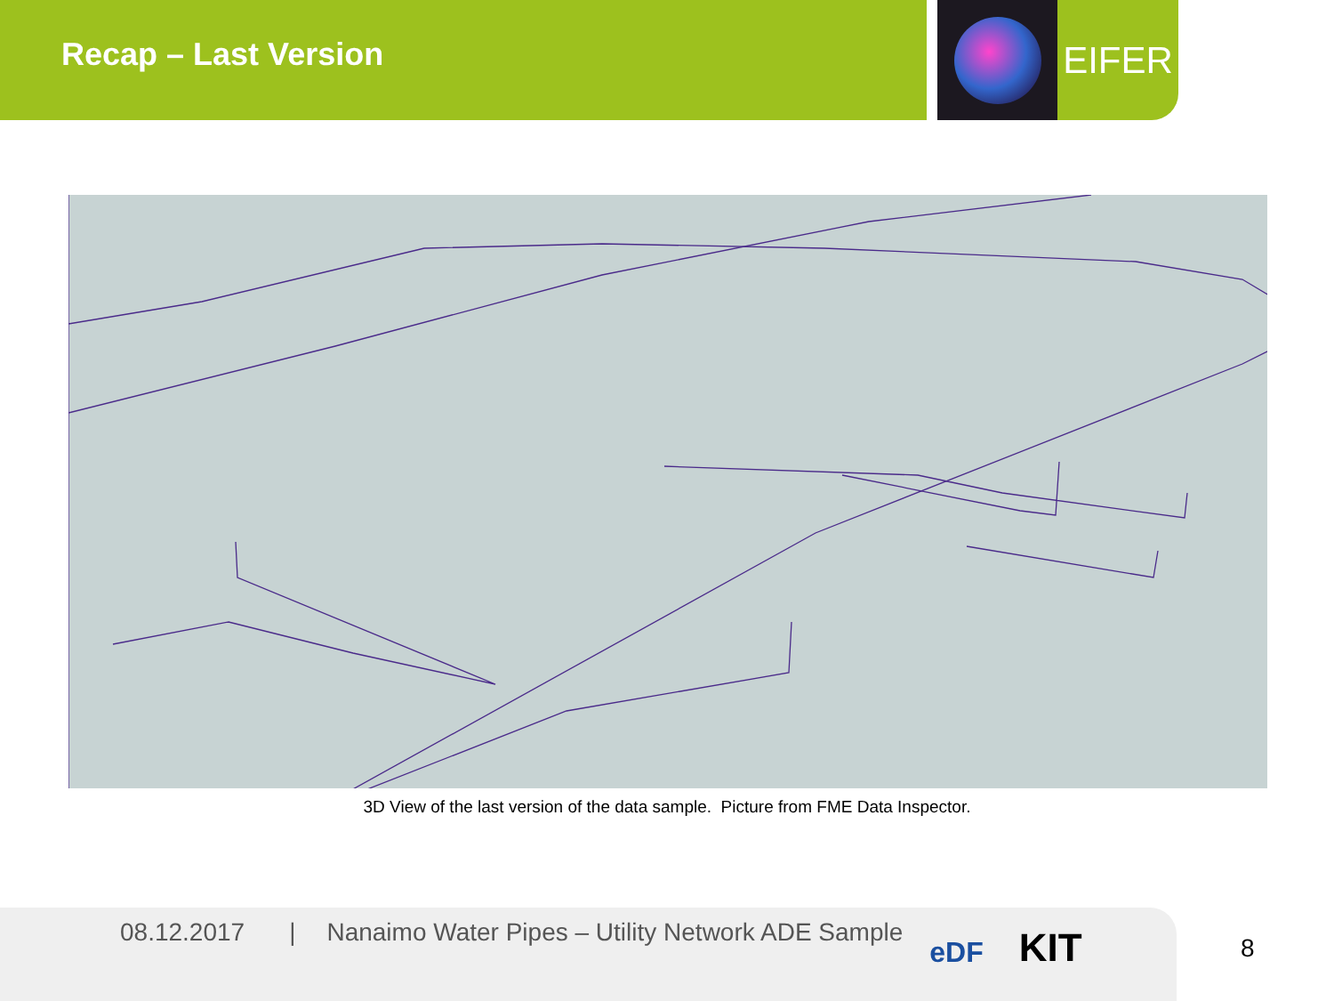Recap – Last Version
EIFER
3D View of the last version of the data sample. Picture from FME Data Inspector.
08.12.2017 | Nanaimo Water Pipes – Utility Network ADE Sample eDF KIT
8